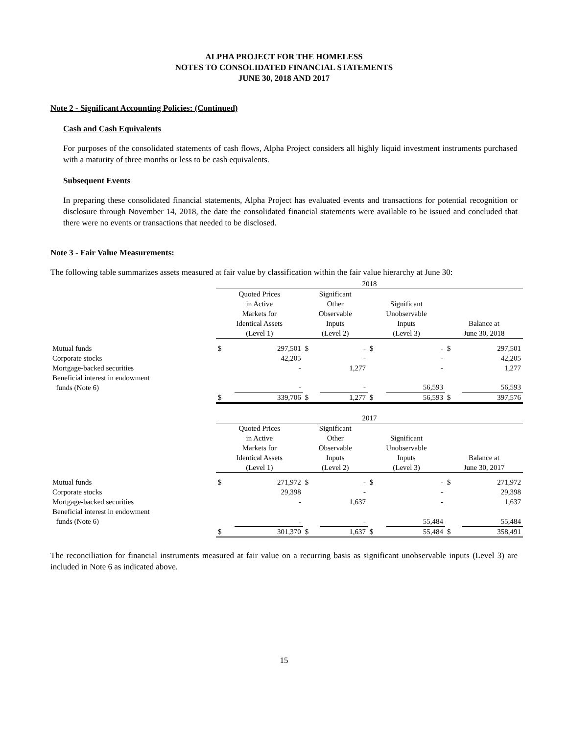ALPHA PROJECT FOR THE HOMELESS
NOTES TO CONSOLIDATED FINANCIAL STATEMENTS
JUNE 30, 2018 AND 2017
Note 2 - Significant Accounting Policies: (Continued)
Cash and Cash Equivalents
For purposes of the consolidated statements of cash flows, Alpha Project considers all highly liquid investment instruments purchased with a maturity of three months or less to be cash equivalents.
Subsequent Events
In preparing these consolidated financial statements, Alpha Project has evaluated events and transactions for potential recognition or disclosure through November 14, 2018, the date the consolidated financial statements were available to be issued and concluded that there were no events or transactions that needed to be disclosed.
Note 3 - Fair Value Measurements:
The following table summarizes assets measured at fair value by classification within the fair value hierarchy at June 30:
| | 2018 | | | | | | | |
| | Quoted Prices in Active Markets for Identical Assets (Level 1) | | Significant Other Observable Inputs (Level 2) | | Significant Unobservable Inputs (Level 3) | | Balance at June 30, 2018 | |
| Mutual funds | $ | 297,501 | $ | - | $ | - | $ | 297,501 |
| Corporate stocks | | 42,205 | | - | | - | | 42,205 |
| Mortgage-backed securities | | - | | 1,277 | | - | | 1,277 |
| Beneficial interest in endowment funds (Note 6) | | - | | - | | 56,593 | | 56,593 |
| | $ | 339,706 | $ | 1,277 | $ | 56,593 | $ | 397,576 |
| | 2017 | | | | | | | |
| | Quoted Prices in Active Markets for Identical Assets (Level 1) | | Significant Other Observable Inputs (Level 2) | | Significant Unobservable Inputs (Level 3) | | Balance at June 30, 2017 | |
| Mutual funds | $ | 271,972 | $ | - | $ | - | $ | 271,972 |
| Corporate stocks | | 29,398 | | - | | - | | 29,398 |
| Mortgage-backed securities | | - | | 1,637 | | - | | 1,637 |
| Beneficial interest in endowment funds (Note 6) | | - | | - | | 55,484 | | 55,484 |
| | $ | 301,370 | $ | 1,637 | $ | 55,484 | $ | 358,491 |
The reconciliation for financial instruments measured at fair value on a recurring basis as significant unobservable inputs (Level 3) are included in Note 6 as indicated above.
15